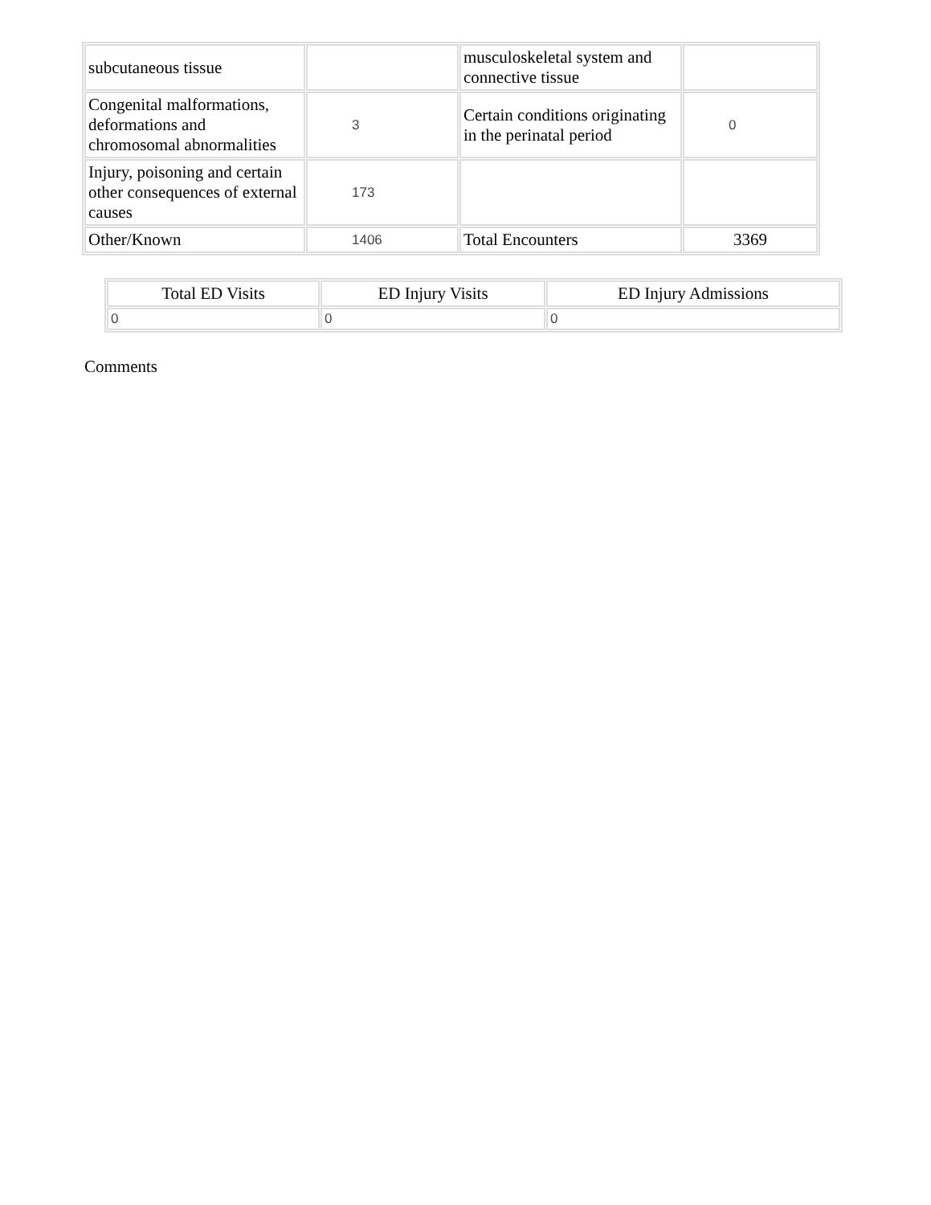| subcutaneous tissue | | musculoskeletal system and connective tissue | |
| Congenital malformations, deformations and chromosomal abnormalities | 3 | Certain conditions originating in the perinatal period | 0 |
| Injury, poisoning and certain other consequences of external causes | 173 | | |
| Other/Known | 1406 | Total Encounters | 3369 |
| Total ED Visits | ED Injury Visits | ED Injury Admissions |
| --- | --- | --- |
| 0 | 0 | 0 |
Comments